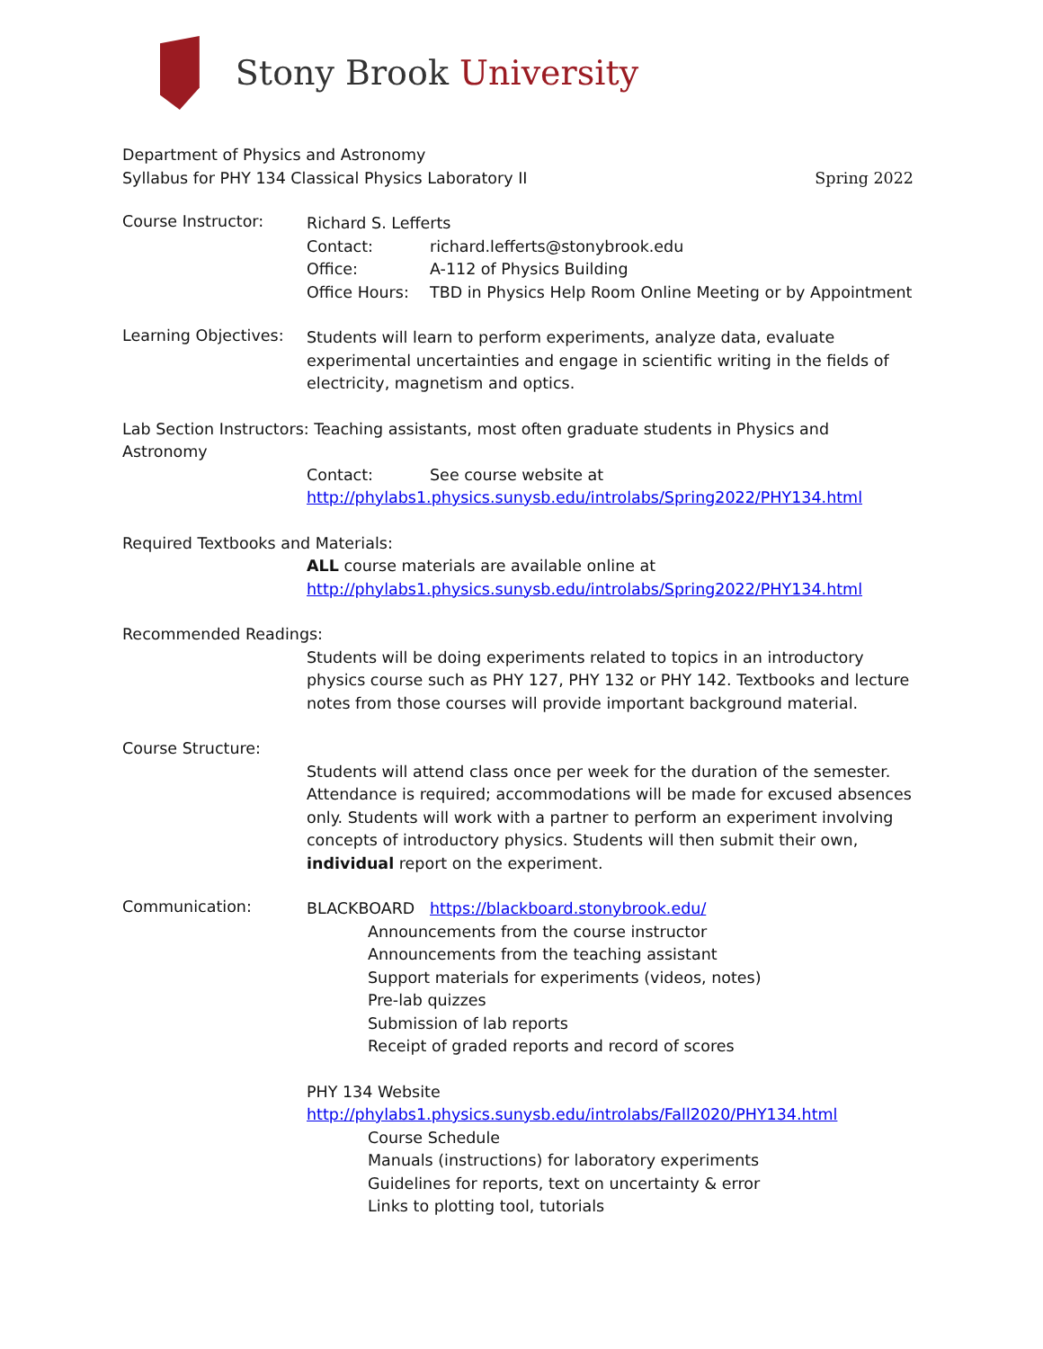Stony Brook University
Department of Physics and Astronomy
Syllabus for PHY 134 Classical Physics Laboratory II Spring 2022
Course Instructor:
Richard S. Lefferts
Contact: richard.lefferts@stonybrook.edu
Office: A-112 of Physics Building
Office Hours: TBD in Physics Help Room Online Meeting or by Appointment
Learning Objectives:
Students will learn to perform experiments, analyze data, evaluate experimental uncertainties and engage in scientific writing in the fields of electricity, magnetism and optics.
Lab Section Instructors: Teaching assistants, most often graduate students in Physics and Astronomy
Contact: See course website at
http://phylabs1.physics.sunysb.edu/introlabs/Spring2022/PHY134.html
Required Textbooks and Materials:
ALL course materials are available online at
http://phylabs1.physics.sunysb.edu/introlabs/Spring2022/PHY134.html
Recommended Readings:
Students will be doing experiments related to topics in an introductory physics course such as PHY 127, PHY 132 or PHY 142. Textbooks and lecture notes from those courses will provide important background material.
Course Structure:
Students will attend class once per week for the duration of the semester. Attendance is required; accommodations will be made for excused absences only. Students will work with a partner to perform an experiment involving concepts of introductory physics. Students will then submit their own, individual report on the experiment.
Communication:
BLACKBOARD https://blackboard.stonybrook.edu/
Announcements from the course instructor
Announcements from the teaching assistant
Support materials for experiments (videos, notes)
Pre-lab quizzes
Submission of lab reports
Receipt of graded reports and record of scores
PHY 134 Website
http://phylabs1.physics.sunysb.edu/introlabs/Fall2020/PHY134.html
Course Schedule
Manuals (instructions) for laboratory experiments
Guidelines for reports, text on uncertainty & error
Links to plotting tool, tutorials